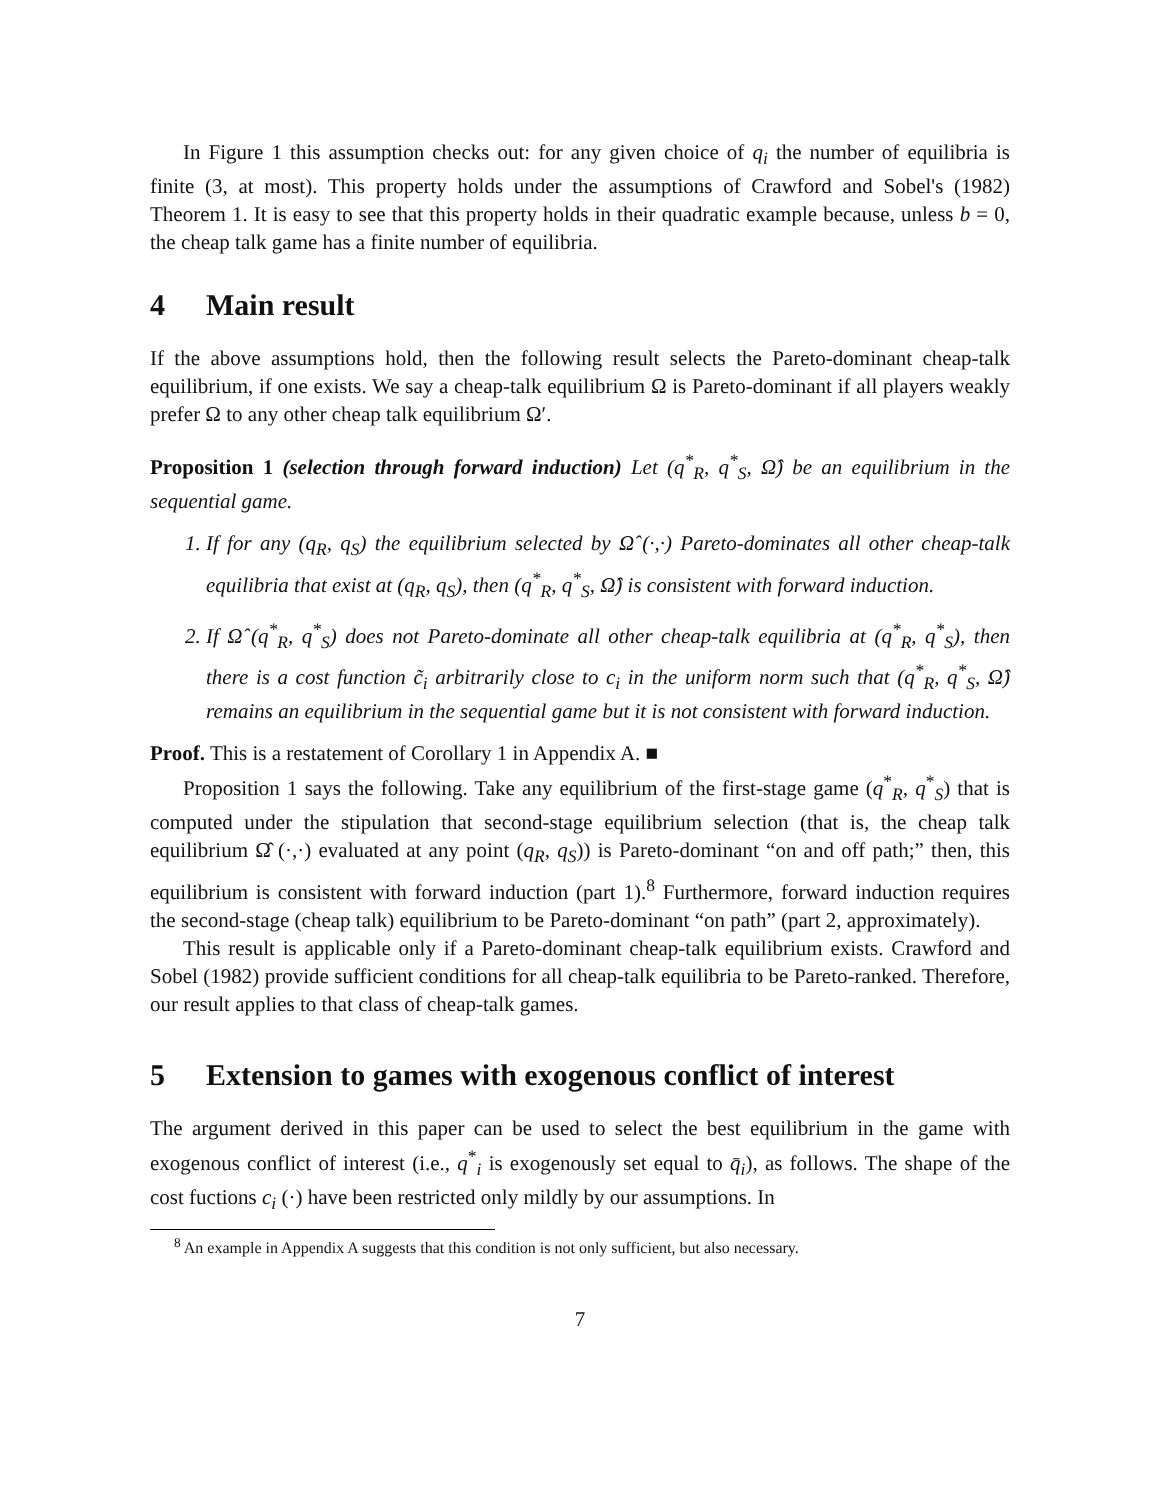In Figure 1 this assumption checks out: for any given choice of q<sub>i</sub> the number of equilibria is finite (3, at most). This property holds under the assumptions of Crawford and Sobel's (1982) Theorem 1. It is easy to see that this property holds in their quadratic example because, unless b = 0, the cheap talk game has a finite number of equilibria.
4 Main result
If the above assumptions hold, then the following result selects the Pareto-dominant cheap-talk equilibrium, if one exists. We say a cheap-talk equilibrium Ω is Pareto-dominant if all players weakly prefer Ω to any other cheap talk equilibrium Ω′.
Proposition 1 (selection through forward induction) Let (q<sup>*</sup><sub>R</sub>, q<sup>*</sup><sub>S</sub>, Ω̂) be an equilibrium in the sequential game.
1. If for any (q<sub>R</sub>, q<sub>S</sub>) the equilibrium selected by Ω̂ (·,·) Pareto-dominates all other cheap-talk equilibria that exist at (q<sub>R</sub>, q<sub>S</sub>), then (q<sup>*</sup><sub>R</sub>, q<sup>*</sup><sub>S</sub>, Ω̂) is consistent with forward induction.
2. If Ω̂ (q<sup>*</sup><sub>R</sub>, q<sup>*</sup><sub>S</sub>) does not Pareto-dominate all other cheap-talk equilibria at (q<sup>*</sup><sub>R</sub>, q<sup>*</sup><sub>S</sub>), then there is a cost function c̃<sub>i</sub> arbitrarily close to c<sub>i</sub> in the uniform norm such that (q<sup>*</sup><sub>R</sub>, q<sup>*</sup><sub>S</sub>, Ω̂) remains an equilibrium in the sequential game but it is not consistent with forward induction.
Proof. This is a restatement of Corollary 1 in Appendix A. ■
Proposition 1 says the following. Take any equilibrium of the first-stage game (q<sup>*</sup><sub>R</sub>, q<sup>*</sup><sub>S</sub>) that is computed under the stipulation that second-stage equilibrium selection (that is, the cheap talk equilibrium Ω̂ (·,·) evaluated at any point (q<sub>R</sub>, q<sub>S</sub>)) is Pareto-dominant “on and off path;” then, this equilibrium is consistent with forward induction (part 1).<sup>8</sup> Furthermore, forward induction requires the second-stage (cheap talk) equilibrium to be Pareto-dominant “on path” (part 2, approximately).
This result is applicable only if a Pareto-dominant cheap-talk equilibrium exists. Crawford and Sobel (1982) provide sufficient conditions for all cheap-talk equilibria to be Pareto-ranked. Therefore, our result applies to that class of cheap-talk games.
5 Extension to games with exogenous conflict of interest
The argument derived in this paper can be used to select the best equilibrium in the game with exogenous conflict of interest (i.e., q<sup>*</sup><sub>i</sub> is exogenously set equal to q̄<sub>i</sub>), as follows. The shape of the cost fuctions c<sub>i</sub> (·) have been restricted only mildly by our assumptions. In
<sup>8</sup> An example in Appendix A suggests that this condition is not only sufficient, but also necessary.
7